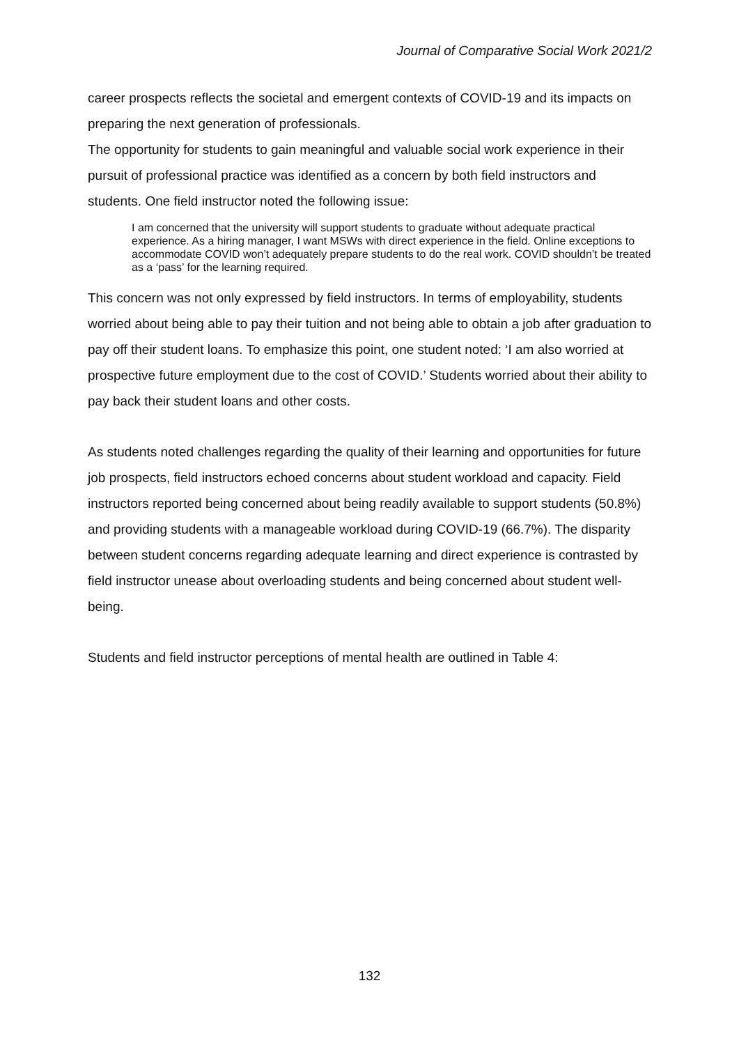Journal of Comparative Social Work 2021/2
career prospects reflects the societal and emergent contexts of COVID-19 and its impacts on preparing the next generation of professionals.
The opportunity for students to gain meaningful and valuable social work experience in their pursuit of professional practice was identified as a concern by both field instructors and students. One field instructor noted the following issue:
I am concerned that the university will support students to graduate without adequate practical experience. As a hiring manager, I want MSWs with direct experience in the field. Online exceptions to accommodate COVID won’t adequately prepare students to do the real work. COVID shouldn’t be treated as a ‘pass’ for the learning required.
This concern was not only expressed by field instructors. In terms of employability, students worried about being able to pay their tuition and not being able to obtain a job after graduation to pay off their student loans. To emphasize this point, one student noted: ‘I am also worried at prospective future employment due to the cost of COVID.’ Students worried about their ability to pay back their student loans and other costs.
As students noted challenges regarding the quality of their learning and opportunities for future job prospects, field instructors echoed concerns about student workload and capacity. Field instructors reported being concerned about being readily available to support students (50.8%) and providing students with a manageable workload during COVID-19 (66.7%). The disparity between student concerns regarding adequate learning and direct experience is contrasted by field instructor unease about overloading students and being concerned about student well-being.
Students and field instructor perceptions of mental health are outlined in Table 4:
132